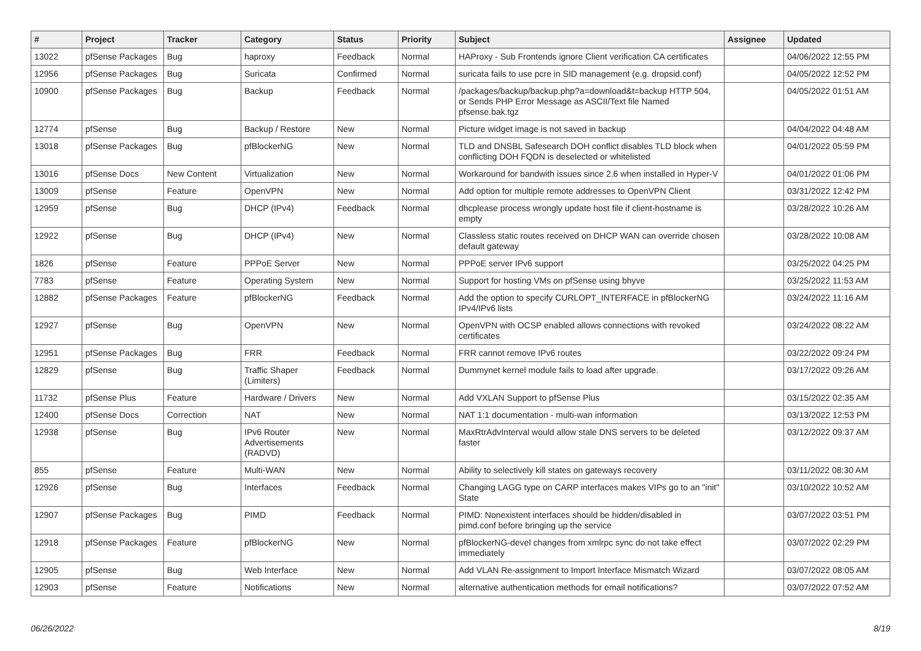| # | Project | Tracker | Category | Status | Priority | Subject | Assignee | Updated |
| --- | --- | --- | --- | --- | --- | --- | --- | --- |
| 13022 | pfSense Packages | Bug | haproxy | Feedback | Normal | HAProxy - Sub Frontends ignore Client verification CA certificates | | 04/06/2022 12:55 PM |
| 12956 | pfSense Packages | Bug | Suricata | Confirmed | Normal | suricata fails to use pcre in SID management (e.g. dropsid.conf) | | 04/05/2022 12:52 PM |
| 10900 | pfSense Packages | Bug | Backup | Feedback | Normal | /packages/backup/backup.php?a=download&t=backup HTTP 504, or Sends PHP Error Message as ASCII/Text file Named pfsense.bak.tgz | | 04/05/2022 01:51 AM |
| 12774 | pfSense | Bug | Backup / Restore | New | Normal | Picture widget image is not saved in backup | | 04/04/2022 04:48 AM |
| 13018 | pfSense Packages | Bug | pfBlockerNG | New | Normal | TLD and DNSBL Safesearch DOH conflict disables TLD block when conflicting DOH FQDN is deselected or whitelisted | | 04/01/2022 05:59 PM |
| 13016 | pfSense Docs | New Content | Virtualization | New | Normal | Workaround for bandwith issues since 2.6 when installed in Hyper-V | | 04/01/2022 01:06 PM |
| 13009 | pfSense | Feature | OpenVPN | New | Normal | Add option for multiple remote addresses to OpenVPN Client | | 03/31/2022 12:42 PM |
| 12959 | pfSense | Bug | DHCP (IPv4) | Feedback | Normal | dhcplease process wrongly update host file if client-hostname is empty | | 03/28/2022 10:26 AM |
| 12922 | pfSense | Bug | DHCP (IPv4) | New | Normal | Classless static routes received on DHCP WAN can override chosen default gateway | | 03/28/2022 10:08 AM |
| 1826 | pfSense | Feature | PPPoE Server | New | Normal | PPPoE server IPv6 support | | 03/25/2022 04:25 PM |
| 7783 | pfSense | Feature | Operating System | New | Normal | Support for hosting VMs on pfSense using bhyve | | 03/25/2022 11:53 AM |
| 12882 | pfSense Packages | Feature | pfBlockerNG | Feedback | Normal | Add the option to specify CURLOPT_INTERFACE in pfBlockerNG IPv4/IPv6 lists | | 03/24/2022 11:16 AM |
| 12927 | pfSense | Bug | OpenVPN | New | Normal | OpenVPN with OCSP enabled allows connections with revoked certificates | | 03/24/2022 08:22 AM |
| 12951 | pfSense Packages | Bug | FRR | Feedback | Normal | FRR cannot remove IPv6 routes | | 03/22/2022 09:24 PM |
| 12829 | pfSense | Bug | Traffic Shaper (Limiters) | Feedback | Normal | Dummynet kernel module fails to load after upgrade. | | 03/17/2022 09:26 AM |
| 11732 | pfSense Plus | Feature | Hardware / Drivers | New | Normal | Add VXLAN Support to pfSense Plus | | 03/15/2022 02:35 AM |
| 12400 | pfSense Docs | Correction | NAT | New | Normal | NAT 1:1 documentation - multi-wan information | | 03/13/2022 12:53 PM |
| 12938 | pfSense | Bug | IPv6 Router Advertisements (RADVD) | New | Normal | MaxRtrAdvInterval would allow stale DNS servers to be deleted faster | | 03/12/2022 09:37 AM |
| 855 | pfSense | Feature | Multi-WAN | New | Normal | Ability to selectively kill states on gateways recovery | | 03/11/2022 08:30 AM |
| 12926 | pfSense | Bug | Interfaces | Feedback | Normal | Changing LAGG type on CARP interfaces makes VIPs go to an "init" State | | 03/10/2022 10:52 AM |
| 12907 | pfSense Packages | Bug | PIMD | Feedback | Normal | PIMD: Nonexistent interfaces should be hidden/disabled in pimd.conf before bringing up the service | | 03/07/2022 03:51 PM |
| 12918 | pfSense Packages | Feature | pfBlockerNG | New | Normal | pfBlockerNG-devel changes from xmlrpc sync do not take effect immediately | | 03/07/2022 02:29 PM |
| 12905 | pfSense | Bug | Web Interface | New | Normal | Add VLAN Re-assignment to Import Interface Mismatch Wizard | | 03/07/2022 08:05 AM |
| 12903 | pfSense | Feature | Notifications | New | Normal | alternative authentication methods for email notifications? | | 03/07/2022 07:52 AM |
06/26/2022 8/19